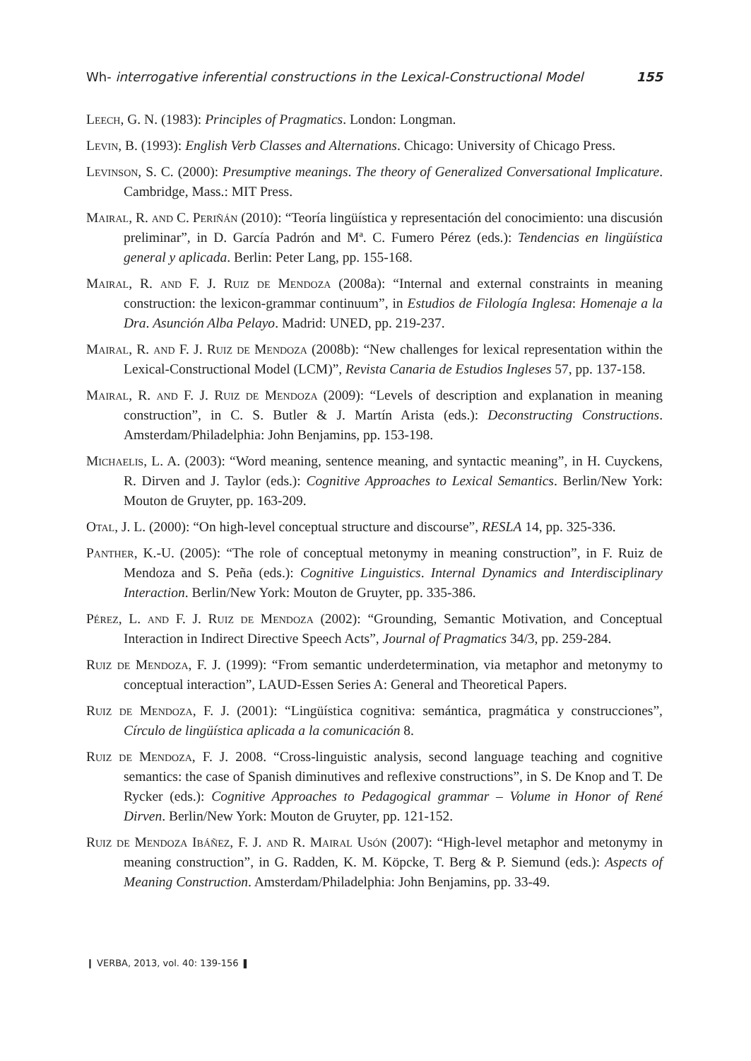Wh- interrogative inferential constructions in the Lexical-Constructional Model 155
Leech, G. N. (1983): Principles of Pragmatics. London: Longman.
Levin, B. (1993): English Verb Classes and Alternations. Chicago: University of Chicago Press.
Levinson, S. C. (2000): Presumptive meanings. The theory of Generalized Conversational Implicature. Cambridge, Mass.: MIT Press.
Mairal, R. and C. Periñán (2010): “Teoría lingüística y representación del conocimiento: una discusión preliminar”, in D. García Padrón and Mª. C. Fumero Pérez (eds.): Tendencias en lingüística general y aplicada. Berlin: Peter Lang, pp. 155-168.
Mairal, R. and F. J. Ruiz de Mendoza (2008a): “Internal and external constraints in meaning construction: the lexicon-grammar continuum”, in Estudios de Filología Inglesa: Homenaje a la Dra. Asunción Alba Pelayo. Madrid: UNED, pp. 219-237.
Mairal, R. and F. J. Ruiz de Mendoza (2008b): “New challenges for lexical representation within the Lexical-Constructional Model (LCM)”, Revista Canaria de Estudios Ingleses 57, pp. 137-158.
Mairal, R. and F. J. Ruiz de Mendoza (2009): “Levels of description and explanation in meaning construction”, in C. S. Butler & J. Martín Arista (eds.): Deconstructing Constructions. Amsterdam/Philadelphia: John Benjamins, pp. 153-198.
Michaelis, L. A. (2003): “Word meaning, sentence meaning, and syntactic meaning”, in H. Cuyckens, R. Dirven and J. Taylor (eds.): Cognitive Approaches to Lexical Semantics. Berlin/New York: Mouton de Gruyter, pp. 163-209.
Otal, J. L. (2000): “On high-level conceptual structure and discourse”, RESLA 14, pp. 325-336.
Panther, K.-U. (2005): “The role of conceptual metonymy in meaning construction”, in F. Ruiz de Mendoza and S. Peña (eds.): Cognitive Linguistics. Internal Dynamics and Interdisciplinary Interaction. Berlin/New York: Mouton de Gruyter, pp. 335-386.
Pérez, L. and F. J. Ruiz de Mendoza (2002): “Grounding, Semantic Motivation, and Conceptual Interaction in Indirect Directive Speech Acts”, Journal of Pragmatics 34/3, pp. 259-284.
Ruiz de Mendoza, F. J. (1999): “From semantic underdetermination, via metaphor and metonymy to conceptual interaction”, LAUD-Essen Series A: General and Theoretical Papers.
Ruiz de Mendoza, F. J. (2001): “Lingüística cognitiva: semántica, pragmática y construcciones”, Círculo de lingüística aplicada a la comunicación 8.
Ruiz de Mendoza, F. J. 2008. “Cross-linguistic analysis, second language teaching and cognitive semantics: the case of Spanish diminutives and reflexive constructions”, in S. De Knop and T. De Rycker (eds.): Cognitive Approaches to Pedagogical grammar – Volume in Honor of René Dirven. Berlin/New York: Mouton de Gruyter, pp. 121-152.
Ruiz de Mendoza Ibáñez, F. J. and R. Mairal Usón (2007): “High-level metaphor and metonymy in meaning construction”, in G. Radden, K. M. Köpcke, T. Berg & P. Siemund (eds.): Aspects of Meaning Construction. Amsterdam/Philadelphia: John Benjamins, pp. 33-49.
❙ VERBA, 2013, vol. 40: 139-156 ❚